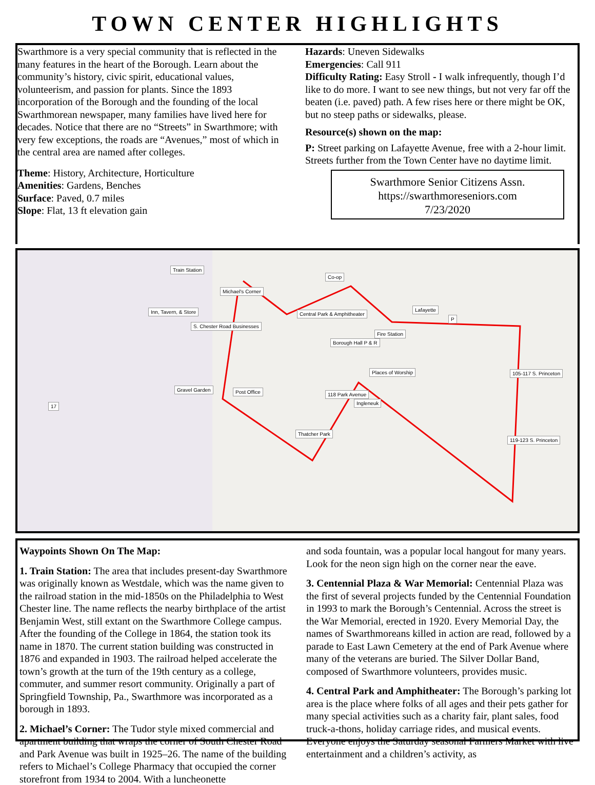TOWN CENTER HIGHLIGHTS
Swarthmore is a very special community that is reflected in the many features in the heart of the Borough. Learn about the community’s history, civic spirit, educational values, volunteerism, and passion for plants. Since the 1893 incorporation of the Borough and the founding of the local Swarthmorean newspaper, many families have lived here for decades. Notice that there are no “Streets” in Swarthmore; with very few exceptions, the roads are “Avenues,” most of which in the central area are named after colleges.
Theme: History, Architecture, Horticulture
Amenities: Gardens, Benches
Surface: Paved, 0.7 miles
Slope: Flat, 13 ft elevation gain
Hazards: Uneven Sidewalks
Emergencies: Call 911
Difficulty Rating: Easy Stroll - I walk infrequently, though I’d like to do more. I want to see new things, but not very far off the beaten (i.e. paved) path. A few rises here or there might be OK, but no steep paths or sidewalks, please.
Resource(s) shown on the map:
P: Street parking on Lafayette Avenue, free with a 2-hour limit. Streets further from the Town Center have no daytime limit.
Swarthmore Senior Citizens Assn.
https://swarthmoreseniors.com
7/23/2020
Train Station
Michael's Corner
Inn, Tavern, & Store
S. Chester Road Businesses
Central Park & Amphitheater
Co-op
Lafayette
P
Fire Station
Borough Hall P & R
Places of Worship 105-117 S. Princeton
Gravel Garden Post Office 118 Park Avenue
Ingleneuk
17
Thatcher Park
119-123 S. Princeton
Waypoints Shown On The Map:
1. Train Station: The area that includes present-day Swarthmore was originally known as Westdale, which was the name given to the railroad station in the mid-1850s on the Philadelphia to West Chester line. The name reflects the nearby birthplace of the artist Benjamin West, still extant on the Swarthmore College campus. After the founding of the College in 1864, the station took its name in 1870. The current station building was constructed in 1876 and expanded in 1903. The railroad helped accelerate the town’s growth at the turn of the 19th century as a college, commuter, and summer resort community. Originally a part of Springfield Township, Pa., Swarthmore was incorporated as a borough in 1893.
2. Michael’s Corner: The Tudor style mixed commercial and apartment building that wraps the corner of South Chester Road and Park Avenue was built in 1925–26. The name of the building refers to Michael’s College Pharmacy that occupied the corner storefront from 1934 to 2004. With a luncheonette
and soda fountain, was a popular local hangout for many years. Look for the neon sign high on the corner near the eave.
3. Centennial Plaza & War Memorial: Centennial Plaza was the first of several projects funded by the Centennial Foundation in 1993 to mark the Borough’s Centennial. Across the street is the War Memorial, erected in 1920. Every Memorial Day, the names of Swarthmoreans killed in action are read, followed by a parade to East Lawn Cemetery at the end of Park Avenue where many of the veterans are buried. The Silver Dollar Band, composed of Swarthmore volunteers, provides music.
4. Central Park and Amphitheater: The Borough’s parking lot area is the place where folks of all ages and their pets gather for many special activities such as a charity fair, plant sales, food truck-a-thons, holiday carriage rides, and musical events. Everyone enjoys the Saturday seasonal Farmers Market with live entertainment and a children’s activity, as